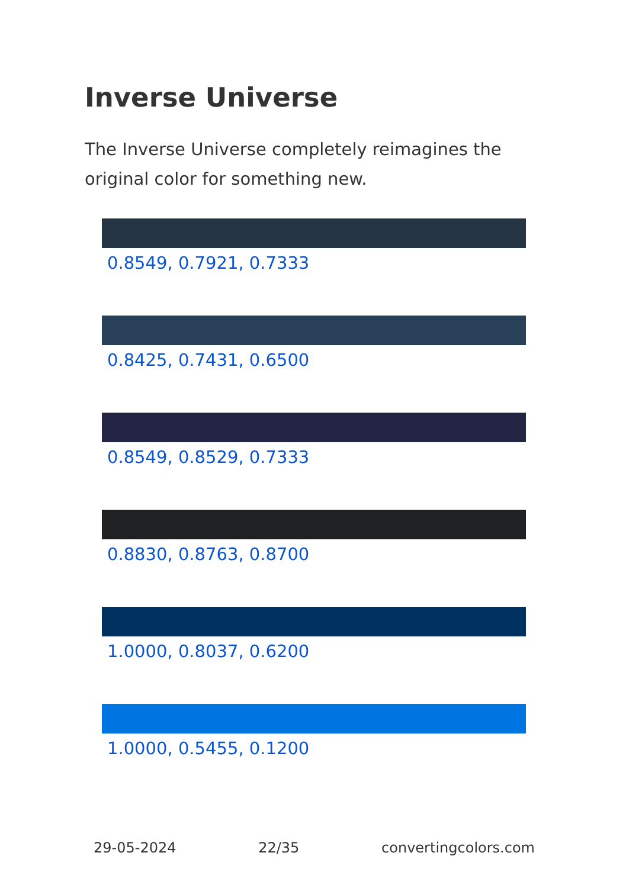Inverse Universe
The Inverse Universe completely reimagines the original color for something new.
0.8549, 0.7921, 0.7333
0.8425, 0.7431, 0.6500
0.8549, 0.8529, 0.7333
0.8830, 0.8763, 0.8700
1.0000, 0.8037, 0.6200
1.0000, 0.5455, 0.1200
29-05-2024 22/35 convertingcolors.com